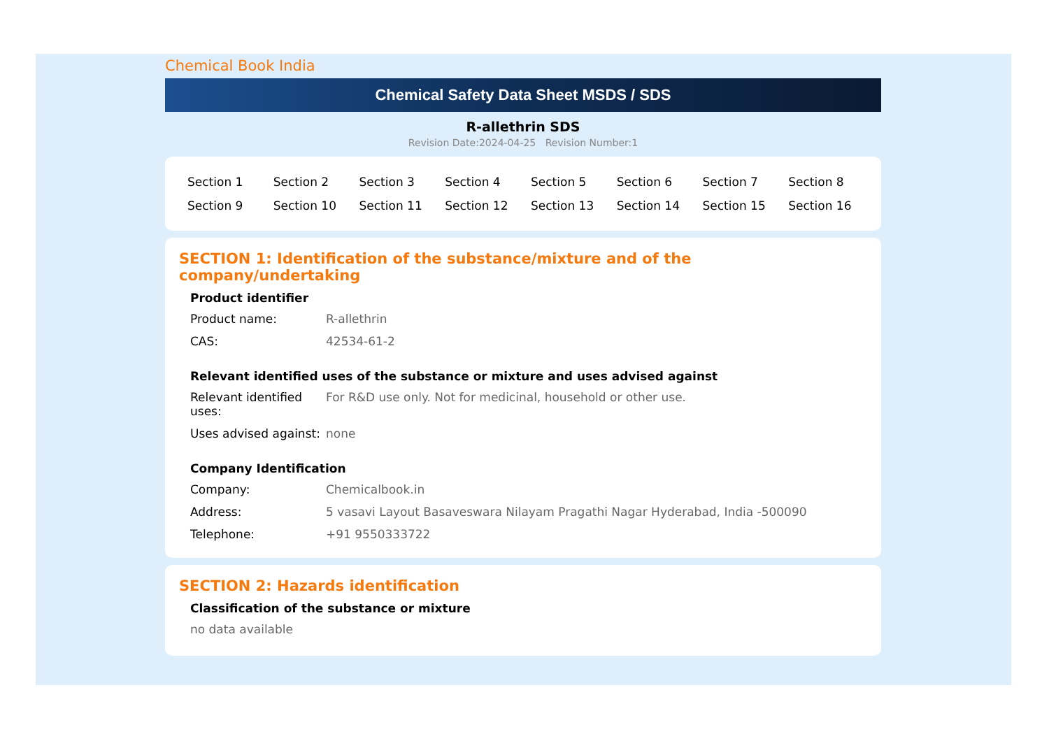Chemical Book India
Chemical Safety Data Sheet MSDS / SDS
R-allethrin SDS
Revision Date:2024-04-25 Revision Number:1
| Section 1 | Section 2 | Section 3 | Section 4 | Section 5 | Section 6 | Section 7 | Section 8 |
| Section 9 | Section 10 | Section 11 | Section 12 | Section 13 | Section 14 | Section 15 | Section 16 |
SECTION 1: Identification of the substance/mixture and of the company/undertaking
Product identifier
| Product name: | R-allethrin |
| CAS: | 42534-61-2 |
Relevant identified uses of the substance or mixture and uses advised against
| Relevant identified uses: | For R&D use only. Not for medicinal, household or other use. |
| Uses advised against: | none |
Company Identification
| Company: | Chemicalbook.in |
| Address: | 5 vasavi Layout Basaveswara Nilayam Pragathi Nagar Hyderabad, India -500090 |
| Telephone: | +91 9550333722 |
SECTION 2: Hazards identification
Classification of the substance or mixture
no data available